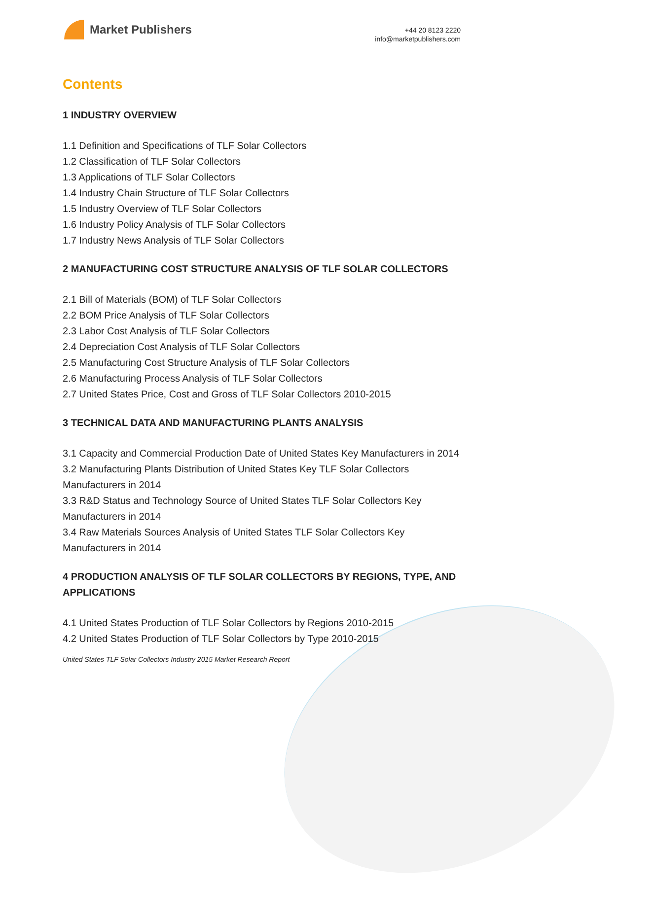Market Publishers
+44 20 8123 2220
info@marketpublishers.com
Contents
1 INDUSTRY OVERVIEW
1.1 Definition and Specifications of TLF Solar Collectors
1.2 Classification of TLF Solar Collectors
1.3 Applications of TLF Solar Collectors
1.4 Industry Chain Structure of TLF Solar Collectors
1.5 Industry Overview of TLF Solar Collectors
1.6 Industry Policy Analysis of TLF Solar Collectors
1.7 Industry News Analysis of TLF Solar Collectors
2 MANUFACTURING COST STRUCTURE ANALYSIS OF TLF SOLAR COLLECTORS
2.1 Bill of Materials (BOM) of TLF Solar Collectors
2.2 BOM Price Analysis of TLF Solar Collectors
2.3 Labor Cost Analysis of TLF Solar Collectors
2.4 Depreciation Cost Analysis of TLF Solar Collectors
2.5 Manufacturing Cost Structure Analysis of TLF Solar Collectors
2.6 Manufacturing Process Analysis of TLF Solar Collectors
2.7 United States Price, Cost and Gross of TLF Solar Collectors 2010-2015
3 TECHNICAL DATA AND MANUFACTURING PLANTS ANALYSIS
3.1 Capacity and Commercial Production Date of United States Key Manufacturers in 2014
3.2 Manufacturing Plants Distribution of United States Key TLF Solar Collectors Manufacturers in 2014
3.3 R&D Status and Technology Source of United States TLF Solar Collectors Key Manufacturers in 2014
3.4 Raw Materials Sources Analysis of United States TLF Solar Collectors Key Manufacturers in 2014
4 PRODUCTION ANALYSIS OF TLF SOLAR COLLECTORS BY REGIONS, TYPE, AND APPLICATIONS
4.1 United States Production of TLF Solar Collectors by Regions 2010-2015
4.2 United States Production of TLF Solar Collectors by Type 2010-2015
United States TLF Solar Collectors Industry 2015 Market Research Report